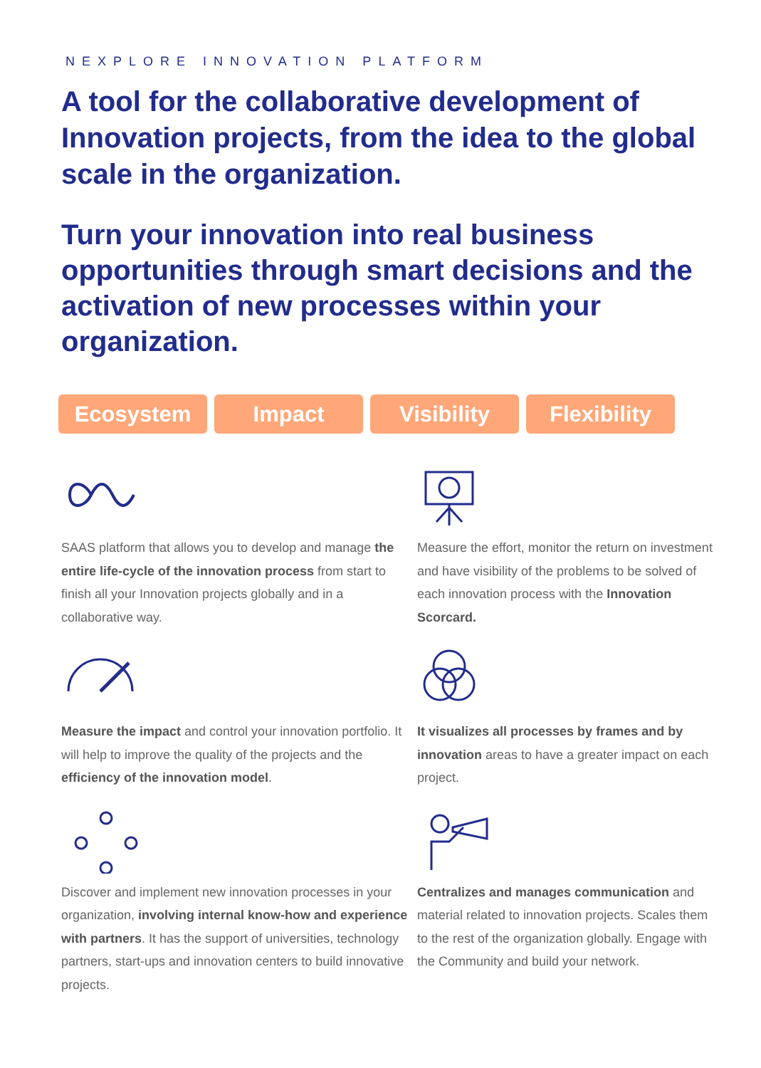NEXPLORE INNOVATION PLATFORM
A tool for the collaborative development of Innovation projects, from the idea to the global scale in the organization.
Turn your innovation into real business opportunities through smart decisions and the activation of new processes within your organization.
Ecosystem Impact Visibility Flexibility
SAAS platform that allows you to develop and manage the entire life-cycle of the innovation process from start to finish all your Innovation projects globally and in a collaborative way.
Measure the effort, monitor the return on investment and have visibility of the problems to be solved of each innovation process with the Innovation Scorcard.
Measure the impact and control your innovation portfolio. It will help to improve the quality of the projects and the efficiency of the innovation model.
It visualizes all processes by frames and by innovation areas to have a greater impact on each project.
Discover and implement new innovation processes in your organization, involving internal know-how and experience with partners. It has the support of universities, technology partners, start-ups and innovation centers to build innovative projects.
Centralizes and manages communication and material related to innovation projects. Scales them to the rest of the organization globally. Engage with the Community and build your network.